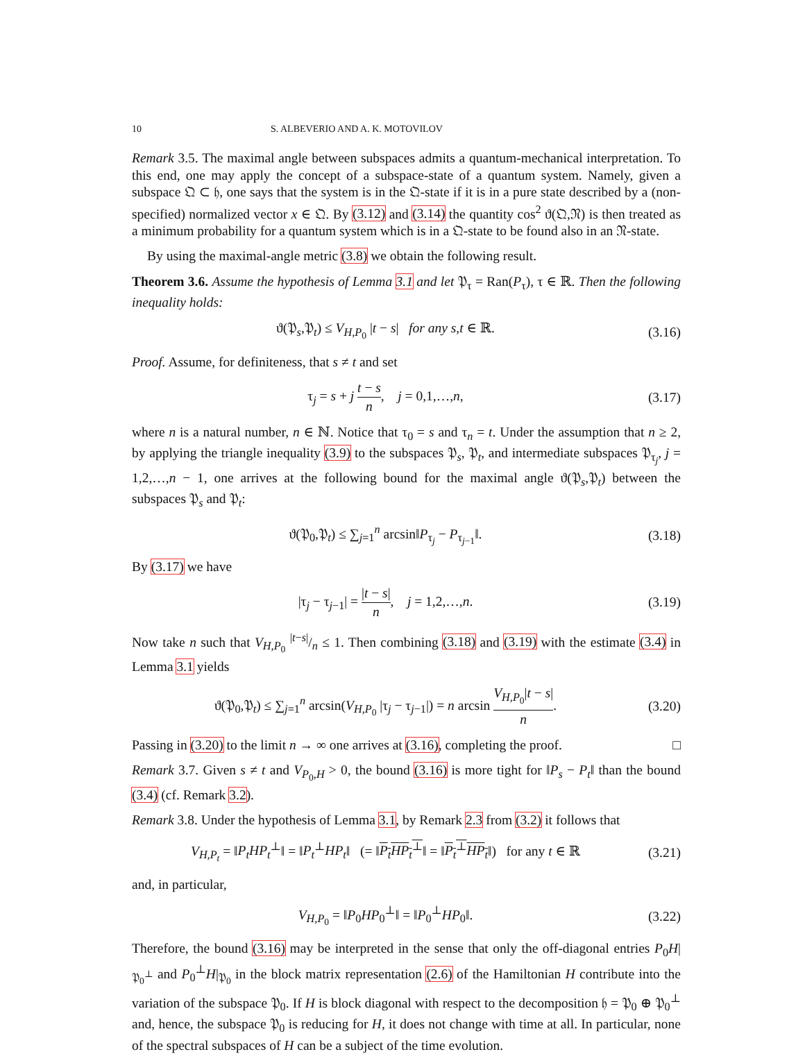10 S. ALBEVERIO AND A. K. MOTOVILOV
Remark 3.5. The maximal angle between subspaces admits a quantum-mechanical interpretation. To this end, one may apply the concept of a subspace-state of a quantum system. Namely, given a subspace 𝔔 ⊂ 𝔥, one says that the system is in the 𝔔-state if it is in a pure state described by a (non-specified) normalized vector x ∈ 𝔔. By (3.12) and (3.14) the quantity cos<sup>2</sup> ϑ(𝔔,𝔑) is then treated as a minimum probability for a quantum system which is in a 𝔔-state to be found also in an 𝔑-state.
By using the maximal-angle metric (3.8) we obtain the following result.
Theorem 3.6. Assume the hypothesis of Lemma 3.1 and let 𝔓<sub>τ</sub> = Ran(P<sub>τ</sub>), τ ∈ ℝ. Then the following inequality holds:
ϑ(𝔓<sub>s</sub>,𝔓<sub>t</sub>) ≤ V<sub>H,P<sub>0</sub></sub> |t − s| for any s,t ∈ ℝ.
(3.16)
Proof. Assume, for definiteness, that s ≠ t and set
τ<sub>j</sub> = s + j t − s n, j = 0,1,…,n,
(3.17)
where n is a natural number, n ∈ ℕ. Notice that τ<sub>0</sub> = s and τ<sub>n</sub> = t. Under the assumption that n ≥ 2, by applying the triangle inequality (3.9) to the subspaces 𝔓<sub>s</sub>, 𝔓<sub>t</sub>, and intermediate subspaces 𝔓<sub>τ<sub>j</sub></sub>, j = 1,2,…,n − 1, one arrives at the following bound for the maximal angle ϑ(𝔓<sub>s</sub>,𝔓<sub>t</sub>) between the subspaces 𝔓<sub>s</sub> and 𝔓<sub>t</sub>:
ϑ(𝔓<sub>0</sub>,𝔓<sub>t</sub>) ≤ ∑<sub>j=1</sub><sup>n</sup> arcsin‖P<sub>τ<sub>j</sub></sub> − P<sub>τ<sub>j−1</sub></sub>‖.
(3.18)
By (3.17) we have
|τ<sub>j</sub> − τ<sub>j−1</sub>| = |t − s| n, j = 1,2,…,n.
(3.19)
Now take n such that V<sub>H,P<sub>0</sub></sub> |t−s|/n ≤ 1. Then combining (3.18) and (3.19) with the estimate (3.4) in Lemma 3.1 yields
ϑ(𝔓<sub>0</sub>,𝔓<sub>t</sub>) ≤ ∑<sub>j=1</sub><sup>n</sup> arcsin(V<sub>H,P<sub>0</sub></sub> |τ<sub>j</sub> − τ<sub>j−1</sub>|) = n arcsin V<sub>H,P<sub>0</sub></sub>|t − s| n.
(3.20)
Passing in (3.20) to the limit n → ∞ one arrives at (3.16), completing the proof. □
Remark 3.7. Given s ≠ t and V<sub>P<sub>0</sub>,H</sub> > 0, the bound (3.16) is more tight for ‖P<sub>s</sub> − P<sub>t</sub>‖ than the bound (3.4) (cf. Remark 3.2).
Remark 3.8. Under the hypothesis of Lemma 3.1, by Remark 2.3 from (3.2) it follows that
V<sub>H,P<sub>t</sub></sub> = ‖P<sub>t</sub>HP<sub>t</sub><sup>⊥</sup>‖ = ‖P<sub>t</sub><sup>⊥</sup>HP<sub>t</sub>‖ (= ‖P<sub>t</sub>HP<sub>t</sub><sup>⊥</sup>‖ = ‖P<sub>t</sub><sup>⊥</sup>HP<sub>t</sub>‖) for any t ∈ ℝ
(3.21)
and, in particular,
V<sub>H,P<sub>0</sub></sub> = ‖P<sub>0</sub>HP<sub>0</sub><sup>⊥</sup>‖ = ‖P<sub>0</sub><sup>⊥</sup>HP<sub>0</sub>‖.
(3.22)
Therefore, the bound (3.16) may be interpreted in the sense that only the off-diagonal entries P<sub>0</sub>H|<sub>𝔓<sub>0</sub><sup>⊥</sup></sub> and P<sub>0</sub><sup>⊥</sup>H|<sub>𝔓<sub>0</sub></sub> in the block matrix representation (2.6) of the Hamiltonian H contribute into the variation of the subspace 𝔓<sub>0</sub>. If H is block diagonal with respect to the decomposition 𝔥 = 𝔓<sub>0</sub> ⊕ 𝔓<sub>0</sub><sup>⊥</sup> and, hence, the subspace 𝔓<sub>0</sub> is reducing for H, it does not change with time at all. In particular, none of the spectral subspaces of H can be a subject of the time evolution.